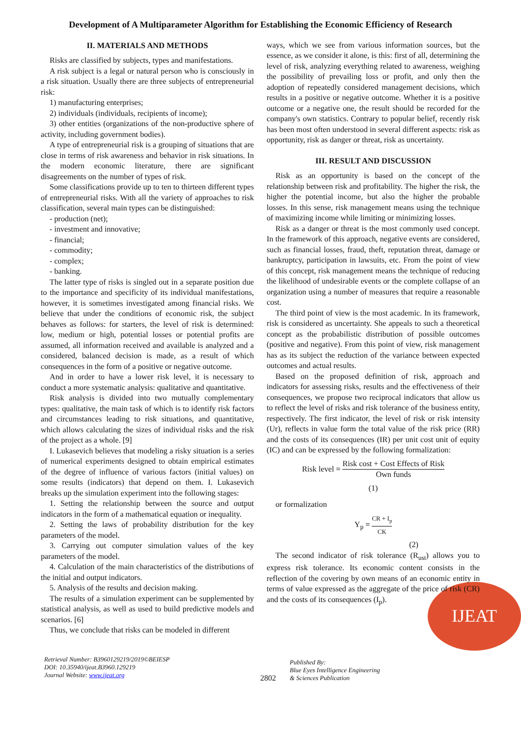Development of A Multiparameter Algorithm for Establishing the Economic Efficiency of Research
II. MATERIALS AND METHODS
Risks are classified by subjects, types and manifestations.
A risk subject is a legal or natural person who is consciously in a risk situation. Usually there are three subjects of entrepreneurial risk:
1) manufacturing enterprises;
2) individuals (individuals, recipients of income);
3) other entities (organizations of the non-productive sphere of activity, including government bodies).
A type of entrepreneurial risk is a grouping of situations that are close in terms of risk awareness and behavior in risk situations. In the modern economic literature, there are significant disagreements on the number of types of risk.
Some classifications provide up to ten to thirteen different types of entrepreneurial risks. With all the variety of approaches to risk classification, several main types can be distinguished:
- production (net);
- investment and innovative;
- financial;
- commodity;
- complex;
- banking.
The latter type of risks is singled out in a separate position due to the importance and specificity of its individual manifestations, however, it is sometimes investigated among financial risks. We believe that under the conditions of economic risk, the subject behaves as follows: for starters, the level of risk is determined: low, medium or high, potential losses or potential profits are assumed, all information received and available is analyzed and a considered, balanced decision is made, as a result of which consequences in the form of a positive or negative outcome.
And in order to have a lower risk level, it is necessary to conduct a more systematic analysis: qualitative and quantitative.
Risk analysis is divided into two mutually complementary types: qualitative, the main task of which is to identify risk factors and circumstances leading to risk situations, and quantitative, which allows calculating the sizes of individual risks and the risk of the project as a whole. [9]
I. Lukasevich believes that modeling a risky situation is a series of numerical experiments designed to obtain empirical estimates of the degree of influence of various factors (initial values) on some results (indicators) that depend on them. I. Lukasevich breaks up the simulation experiment into the following stages:
1. Setting the relationship between the source and output indicators in the form of a mathematical equation or inequality.
2. Setting the laws of probability distribution for the key parameters of the model.
3. Carrying out computer simulation values of the key parameters of the model.
4. Calculation of the main characteristics of the distributions of the initial and output indicators.
5. Analysis of the results and decision making.
The results of a simulation experiment can be supplemented by statistical analysis, as well as used to build predictive models and scenarios. [6]
Thus, we conclude that risks can be modeled in different
ways, which we see from various information sources, but the essence, as we consider it alone, is this: first of all, determining the level of risk, analyzing everything related to awareness, weighing the possibility of prevailing loss or profit, and only then the adoption of repeatedly considered management decisions, which results in a positive or negative outcome. Whether it is a positive outcome or a negative one, the result should be recorded for the company's own statistics. Contrary to popular belief, recently risk has been most often understood in several different aspects: risk as opportunity, risk as danger or threat, risk as uncertainty.
III. RESULT AND DISCUSSION
Risk as an opportunity is based on the concept of the relationship between risk and profitability. The higher the risk, the higher the potential income, but also the higher the probable losses. In this sense, risk management means using the technique of maximizing income while limiting or minimizing losses.
Risk as a danger or threat is the most commonly used concept. In the framework of this approach, negative events are considered, such as financial losses, fraud, theft, reputation threat, damage or bankruptcy, participation in lawsuits, etc. From the point of view of this concept, risk management means the technique of reducing the likelihood of undesirable events or the complete collapse of an organization using a number of measures that require a reasonable cost.
The third point of view is the most academic. In its framework, risk is considered as uncertainty. She appeals to such a theoretical concept as the probabilistic distribution of possible outcomes (positive and negative). From this point of view, risk management has as its subject the reduction of the variance between expected outcomes and actual results.
Based on the proposed definition of risk, approach and indicators for assessing risks, results and the effectiveness of their consequences, we propose two reciprocal indicators that allow us to reflect the level of risks and risk tolerance of the business entity, respectively. The first indicator, the level of risk or risk intensity (Ur), reflects in value form the total value of the risk price (RR) and the costs of its consequences (IR) per unit cost unit of equity (IC) and can be expressed by the following formalization:
Risk level = Risk cost + Cost Effects of Risk Own funds
(1)
or formalization
Y<sub>p</sub> = CR + I<sub>p</sub> CK
(2)
The second indicator of risk tolerance (R<sub>ust</sub>) allows you to express risk tolerance. Its economic content consists in the reflection of the covering by own means of an economic entity in terms of value expressed as the aggregate of the price of risk (CR) and the costs of its consequences (I<sub>p</sub>).
IJEAT
Retrieval Number: B3960129219/2019©BEIESP
DOI: 10.35940/ijeat.B3960.129219
Journal Website: www.ijeat.org
2802
Published By:
Blue Eyes Intelligence Engineering
& Sciences Publication